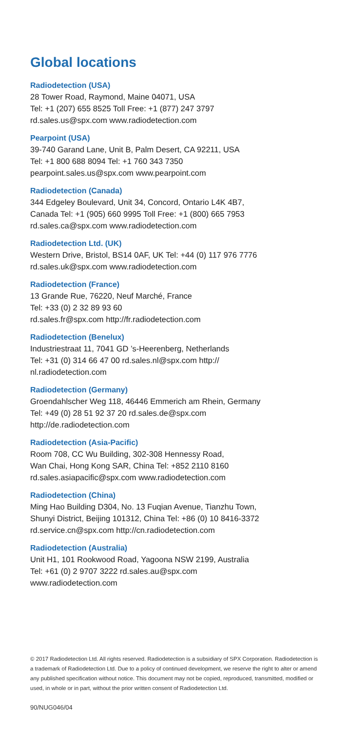Global locations
Radiodetection (USA)
28 Tower Road, Raymond, Maine 04071, USA
Tel: +1 (207) 655 8525 Toll Free: +1 (877) 247 3797
rd.sales.us@spx.com www.radiodetection.com
Pearpoint (USA)
39-740 Garand Lane, Unit B, Palm Desert, CA 92211, USA
Tel: +1 800 688 8094 Tel: +1 760 343 7350
pearpoint.sales.us@spx.com www.pearpoint.com
Radiodetection (Canada)
344 Edgeley Boulevard, Unit 34, Concord, Ontario L4K 4B7,
Canada Tel: +1 (905) 660 9995 Toll Free: +1 (800) 665 7953
rd.sales.ca@spx.com www.radiodetection.com
Radiodetection Ltd. (UK)
Western Drive, Bristol, BS14 0AF, UK Tel: +44 (0) 117 976 7776
rd.sales.uk@spx.com www.radiodetection.com
Radiodetection (France)
13 Grande Rue, 76220, Neuf Marché, France
Tel: +33 (0) 2 32 89 93 60
rd.sales.fr@spx.com http://fr.radiodetection.com
Radiodetection (Benelux)
Industriestraat 11, 7041 GD ’s-Heerenberg, Netherlands
Tel: +31 (0) 314 66 47 00 rd.sales.nl@spx.com http://
nl.radiodetection.com
Radiodetection (Germany)
Groendahlscher Weg 118, 46446 Emmerich am Rhein, Germany
Tel: +49 (0) 28 51 92 37 20 rd.sales.de@spx.com
http://de.radiodetection.com
Radiodetection (Asia-Pacific)
Room 708, CC Wu Building, 302-308 Hennessy Road,
Wan Chai, Hong Kong SAR, China Tel: +852 2110 8160
rd.sales.asiapacific@spx.com www.radiodetection.com
Radiodetection (China)
Ming Hao Building D304, No. 13 Fuqian Avenue, Tianzhu Town,
Shunyi District, Beijing 101312, China Tel: +86 (0) 10 8416-3372
rd.service.cn@spx.com http://cn.radiodetection.com
Radiodetection (Australia)
Unit H1, 101 Rookwood Road, Yagoona NSW 2199, Australia
Tel: +61 (0) 2 9707 3222 rd.sales.au@spx.com
www.radiodetection.com
© 2017 Radiodetection Ltd. All rights reserved. Radiodetection is a subsidiary of SPX Corporation. Radiodetection is a trademark of Radiodetection Ltd. Due to a policy of continued development, we reserve the right to alter or amend any published specification without notice. This document may not be copied, reproduced, transmitted, modified or used, in whole or in part, without the prior written consent of Radiodetection Ltd.
90/NUG046/04